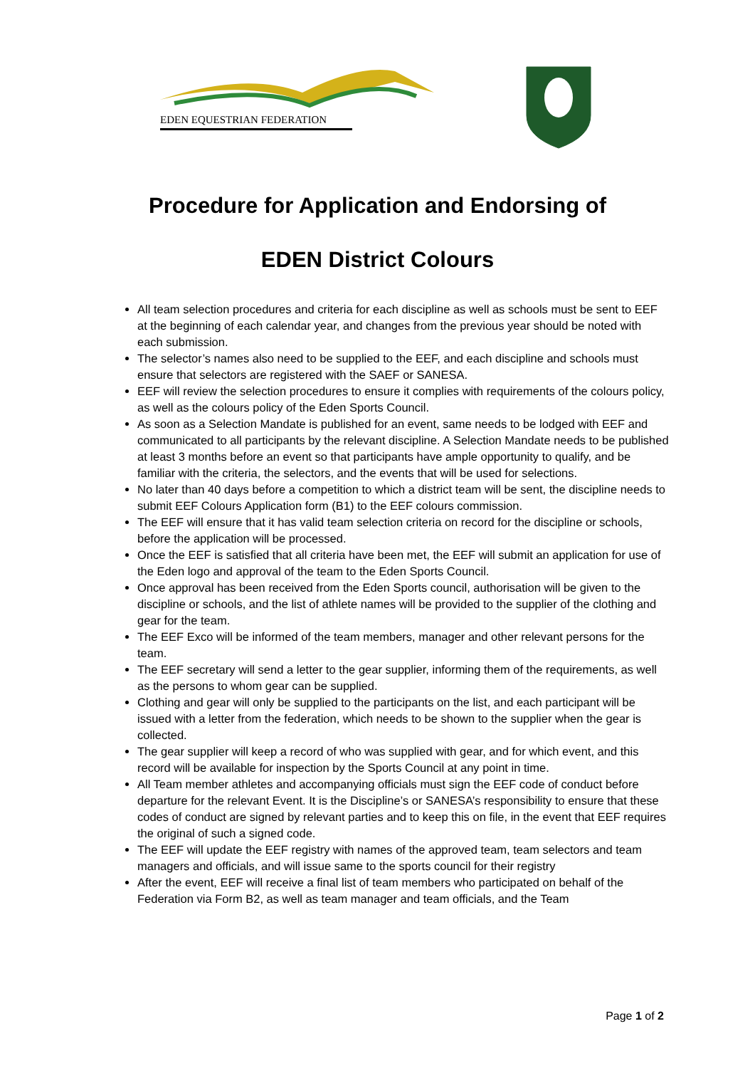EDEN EQUESTRIAN FEDERATION
Procedure for Application and Endorsing of
EDEN District Colours
All team selection procedures and criteria for each discipline as well as schools must be sent to EEF at the beginning of each calendar year, and changes from the previous year should be noted with each submission.
The selector’s names also need to be supplied to the EEF, and each discipline and schools must ensure that selectors are registered with the SAEF or SANESA.
EEF will review the selection procedures to ensure it complies with requirements of the colours policy, as well as the colours policy of the Eden Sports Council.
As soon as a Selection Mandate is published for an event, same needs to be lodged with EEF and communicated to all participants by the relevant discipline. A Selection Mandate needs to be published at least 3 months before an event so that participants have ample opportunity to qualify, and be familiar with the criteria, the selectors, and the events that will be used for selections.
No later than 40 days before a competition to which a district team will be sent, the discipline needs to submit EEF Colours Application form (B1) to the EEF colours commission.
The EEF will ensure that it has valid team selection criteria on record for the discipline or schools, before the application will be processed.
Once the EEF is satisfied that all criteria have been met, the EEF will submit an application for use of the Eden logo and approval of the team to the Eden Sports Council.
Once approval has been received from the Eden Sports council, authorisation will be given to the discipline or schools, and the list of athlete names will be provided to the supplier of the clothing and gear for the team.
The EEF Exco will be informed of the team members, manager and other relevant persons for the team.
The EEF secretary will send a letter to the gear supplier, informing them of the requirements, as well as the persons to whom gear can be supplied.
Clothing and gear will only be supplied to the participants on the list, and each participant will be issued with a letter from the federation, which needs to be shown to the supplier when the gear is collected.
The gear supplier will keep a record of who was supplied with gear, and for which event, and this record will be available for inspection by the Sports Council at any point in time.
All Team member athletes and accompanying officials must sign the EEF code of conduct before departure for the relevant Event. It is the Discipline’s or SANESA’s responsibility to ensure that these codes of conduct are signed by relevant parties and to keep this on file, in the event that EEF requires the original of such a signed code.
The EEF will update the EEF registry with names of the approved team, team selectors and team managers and officials, and will issue same to the sports council for their registry
After the event, EEF will receive a final list of team members who participated on behalf of the Federation via Form B2, as well as team manager and team officials, and the Team
Page 1 of 2